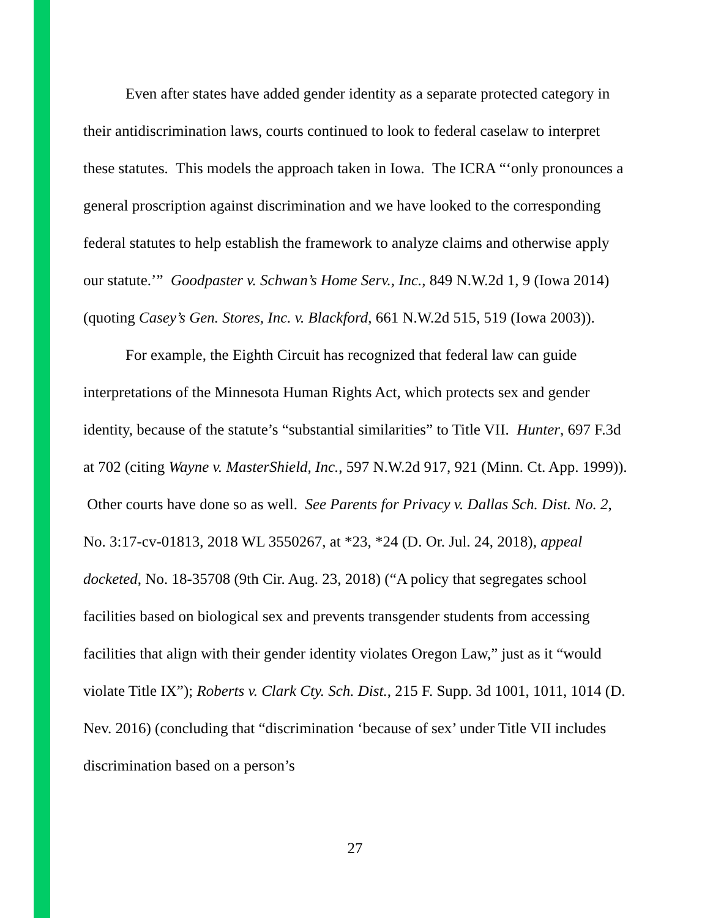Even after states have added gender identity as a separate protected category in their antidiscrimination laws, courts continued to look to federal caselaw to interpret these statutes. This models the approach taken in Iowa. The ICRA “‘only pronounces a general proscription against discrimination and we have looked to the corresponding federal statutes to help establish the framework to analyze claims and otherwise apply our statute.’” Goodpaster v. Schwan’s Home Serv., Inc., 849 N.W.2d 1, 9 (Iowa 2014) (quoting Casey’s Gen. Stores, Inc. v. Blackford, 661 N.W.2d 515, 519 (Iowa 2003)).
For example, the Eighth Circuit has recognized that federal law can guide interpretations of the Minnesota Human Rights Act, which protects sex and gender identity, because of the statute’s “substantial similarities” to Title VII. Hunter, 697 F.3d at 702 (citing Wayne v. MasterShield, Inc., 597 N.W.2d 917, 921 (Minn. Ct. App. 1999)). Other courts have done so as well. See Parents for Privacy v. Dallas Sch. Dist. No. 2, No. 3:17-cv-01813, 2018 WL 3550267, at *23, *24 (D. Or. Jul. 24, 2018), appeal docketed, No. 18-35708 (9th Cir. Aug. 23, 2018) (“A policy that segregates school facilities based on biological sex and prevents transgender students from accessing facilities that align with their gender identity violates Oregon Law,” just as it “would violate Title IX”); Roberts v. Clark Cty. Sch. Dist., 215 F. Supp. 3d 1001, 1011, 1014 (D. Nev. 2016) (concluding that “discrimination ‘because of sex’ under Title VII includes discrimination based on a person’s
27